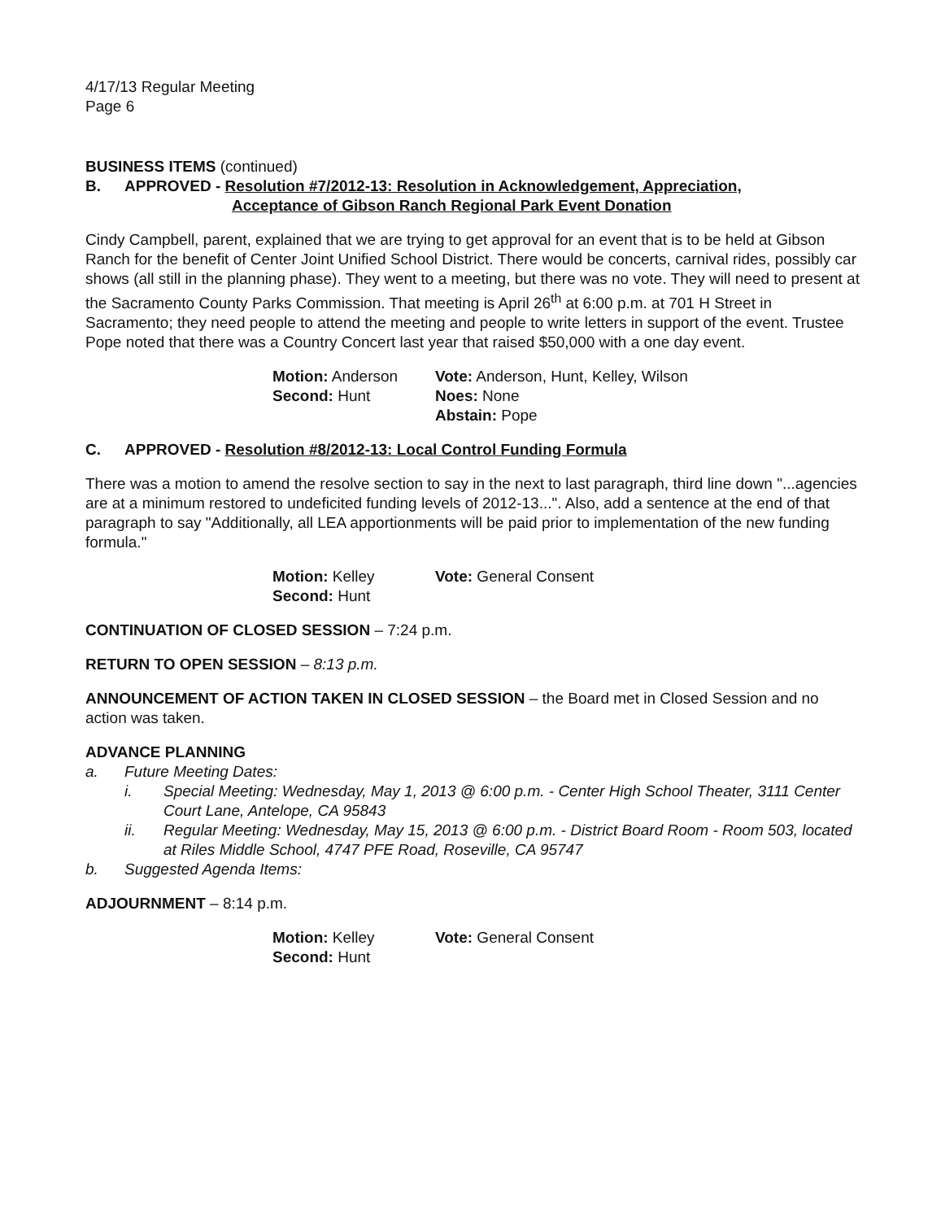4/17/13 Regular Meeting
Page 6
BUSINESS ITEMS (continued)
B. APPROVED - Resolution #7/2012-13: Resolution in Acknowledgement, Appreciation,
Acceptance of Gibson Ranch Regional Park Event Donation
Cindy Campbell, parent, explained that we are trying to get approval for an event that is to be held at Gibson Ranch for the benefit of Center Joint Unified School District. There would be concerts, carnival rides, possibly car shows (all still in the planning phase). They went to a meeting, but there was no vote. They will need to present at the Sacramento County Parks Commission. That meeting is April 26<sup>th</sup> at 6:00 p.m. at 701 H Street in Sacramento; they need people to attend the meeting and people to write letters in support of the event. Trustee Pope noted that there was a Country Concert last year that raised $50,000 with a one day event.
Motion: Anderson
Second: Hunt
Vote: Anderson, Hunt, Kelley, Wilson
Noes: None
Abstain: Pope
C. APPROVED - Resolution #8/2012-13: Local Control Funding Formula
There was a motion to amend the resolve section to say in the next to last paragraph, third line down "...agencies are at a minimum restored to undeficited funding levels of 2012-13...". Also, add a sentence at the end of that paragraph to say "Additionally, all LEA apportionments will be paid prior to implementation of the new funding formula."
Motion: Kelley
Second: Hunt
Vote: General Consent
CONTINUATION OF CLOSED SESSION – 7:24 p.m.
RETURN TO OPEN SESSION – 8:13 p.m.
ANNOUNCEMENT OF ACTION TAKEN IN CLOSED SESSION – the Board met in Closed Session and no action was taken.
ADVANCE PLANNING
a. Future Meeting Dates:
i. Special Meeting: Wednesday, May 1, 2013 @ 6:00 p.m. - Center High School Theater, 3111 Center Court Lane, Antelope, CA 95843
ii. Regular Meeting: Wednesday, May 15, 2013 @ 6:00 p.m. - District Board Room - Room 503, located at Riles Middle School, 4747 PFE Road, Roseville, CA 95747
b. Suggested Agenda Items:
ADJOURNMENT – 8:14 p.m.
Motion: Kelley
Second: Hunt
Vote: General Consent